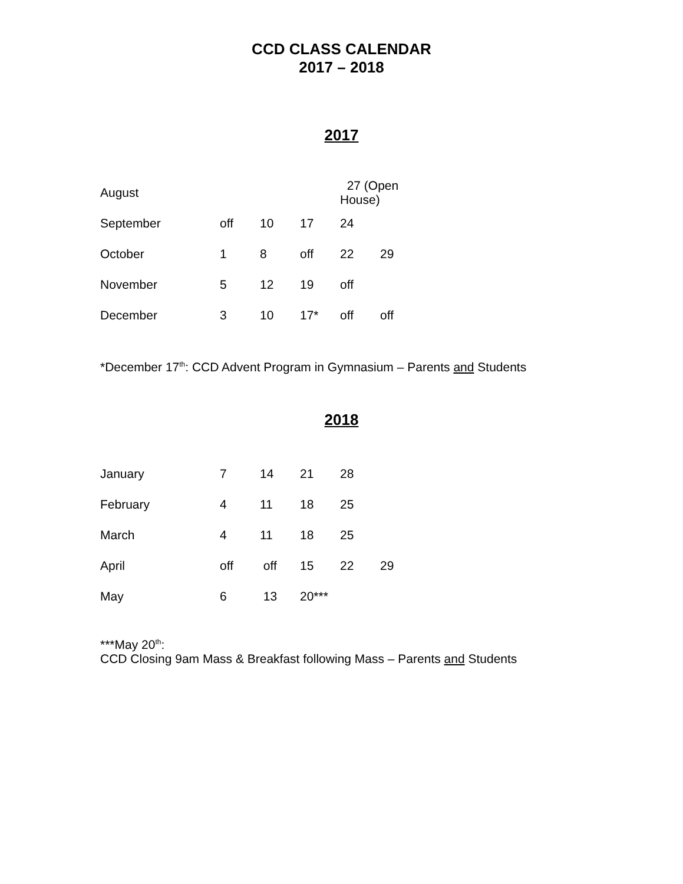CCD CLASS CALENDAR
2017 – 2018
2017
| August | | | | 27 (Open House) | |
| September | off | 10 | 17 | 24 | |
| October | 1 | 8 | off | 22 | 29 |
| November | 5 | 12 | 19 | off | |
| December | 3 | 10 | 17* | off | off |
*December 17<sup>th</sup>: CCD Advent Program in Gymnasium – Parents and Students
2018
| January | 7 | 14 | 21 | 28 | |
| February | 4 | 11 | 18 | 25 | |
| March | 4 | 11 | 18 | 25 | |
| April | off | off | 15 | 22 | 29 |
| May | 6 | 13 | 20*** | | |
***May 20<sup>th</sup>:
CCD Closing 9am Mass & Breakfast following Mass – Parents and Students